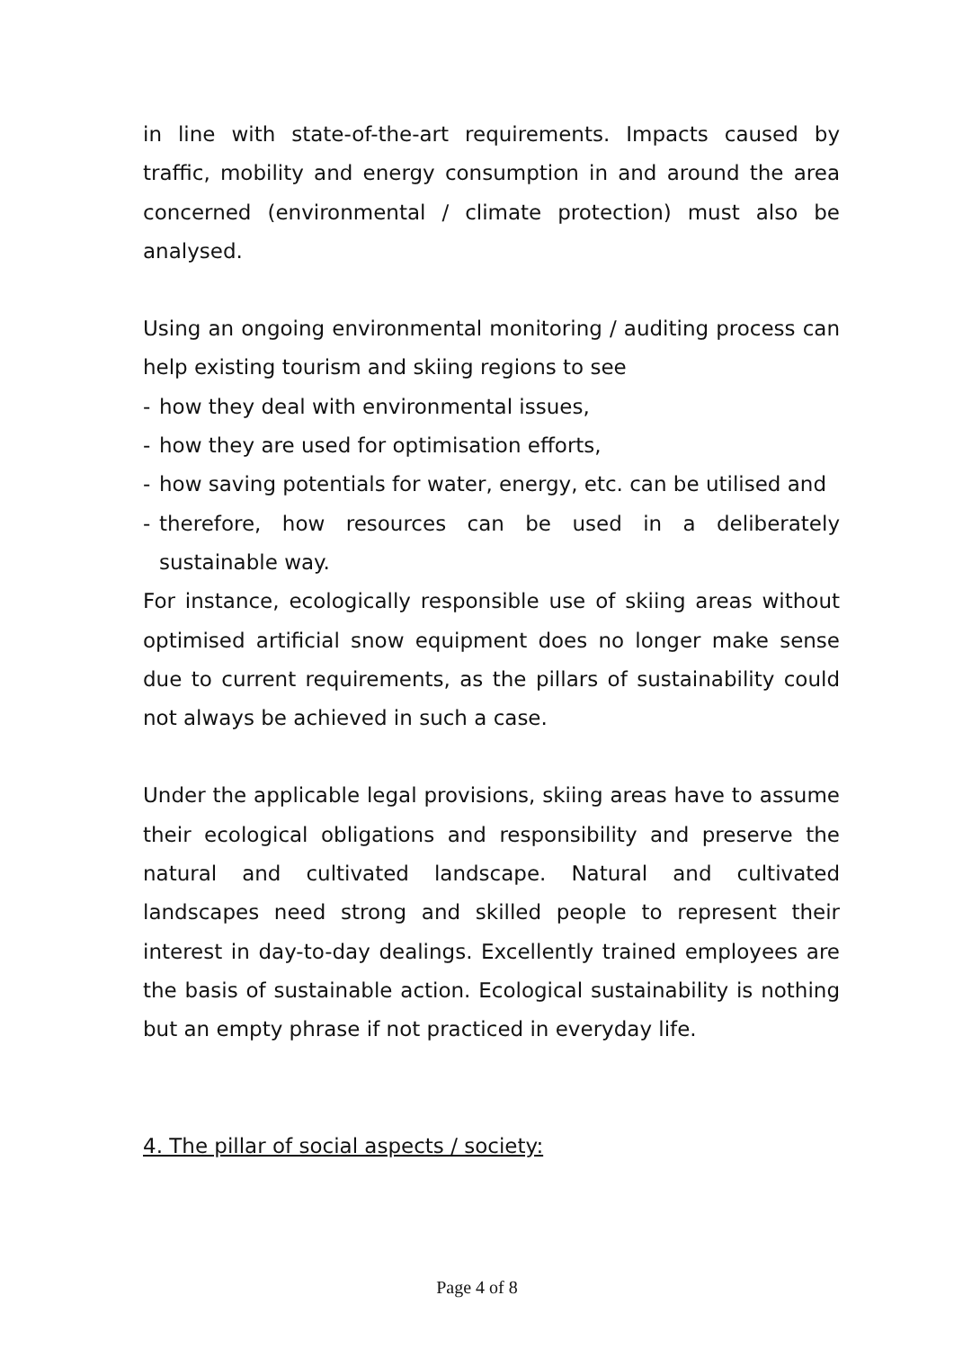in line with state-of-the-art requirements. Impacts caused by traffic, mobility and energy consumption in and around the area concerned (environmental / climate protection) must also be analysed.
Using an ongoing environmental monitoring / auditing process can help existing tourism and skiing regions to see
- how they deal with environmental issues,
- how they are used for optimisation efforts,
- how saving potentials for water, energy, etc. can be utilised and
- therefore, how resources can be used in a deliberately sustainable way.
For instance, ecologically responsible use of skiing areas without optimised artificial snow equipment does no longer make sense due to current requirements, as the pillars of sustainability could not always be achieved in such a case.
Under the applicable legal provisions, skiing areas have to assume their ecological obligations and responsibility and preserve the natural and cultivated landscape. Natural and cultivated landscapes need strong and skilled people to represent their interest in day-to-day dealings. Excellently trained employees are the basis of sustainable action. Ecological sustainability is nothing but an empty phrase if not practiced in everyday life.
4. The pillar of social aspects / society:
Page 4 of 8